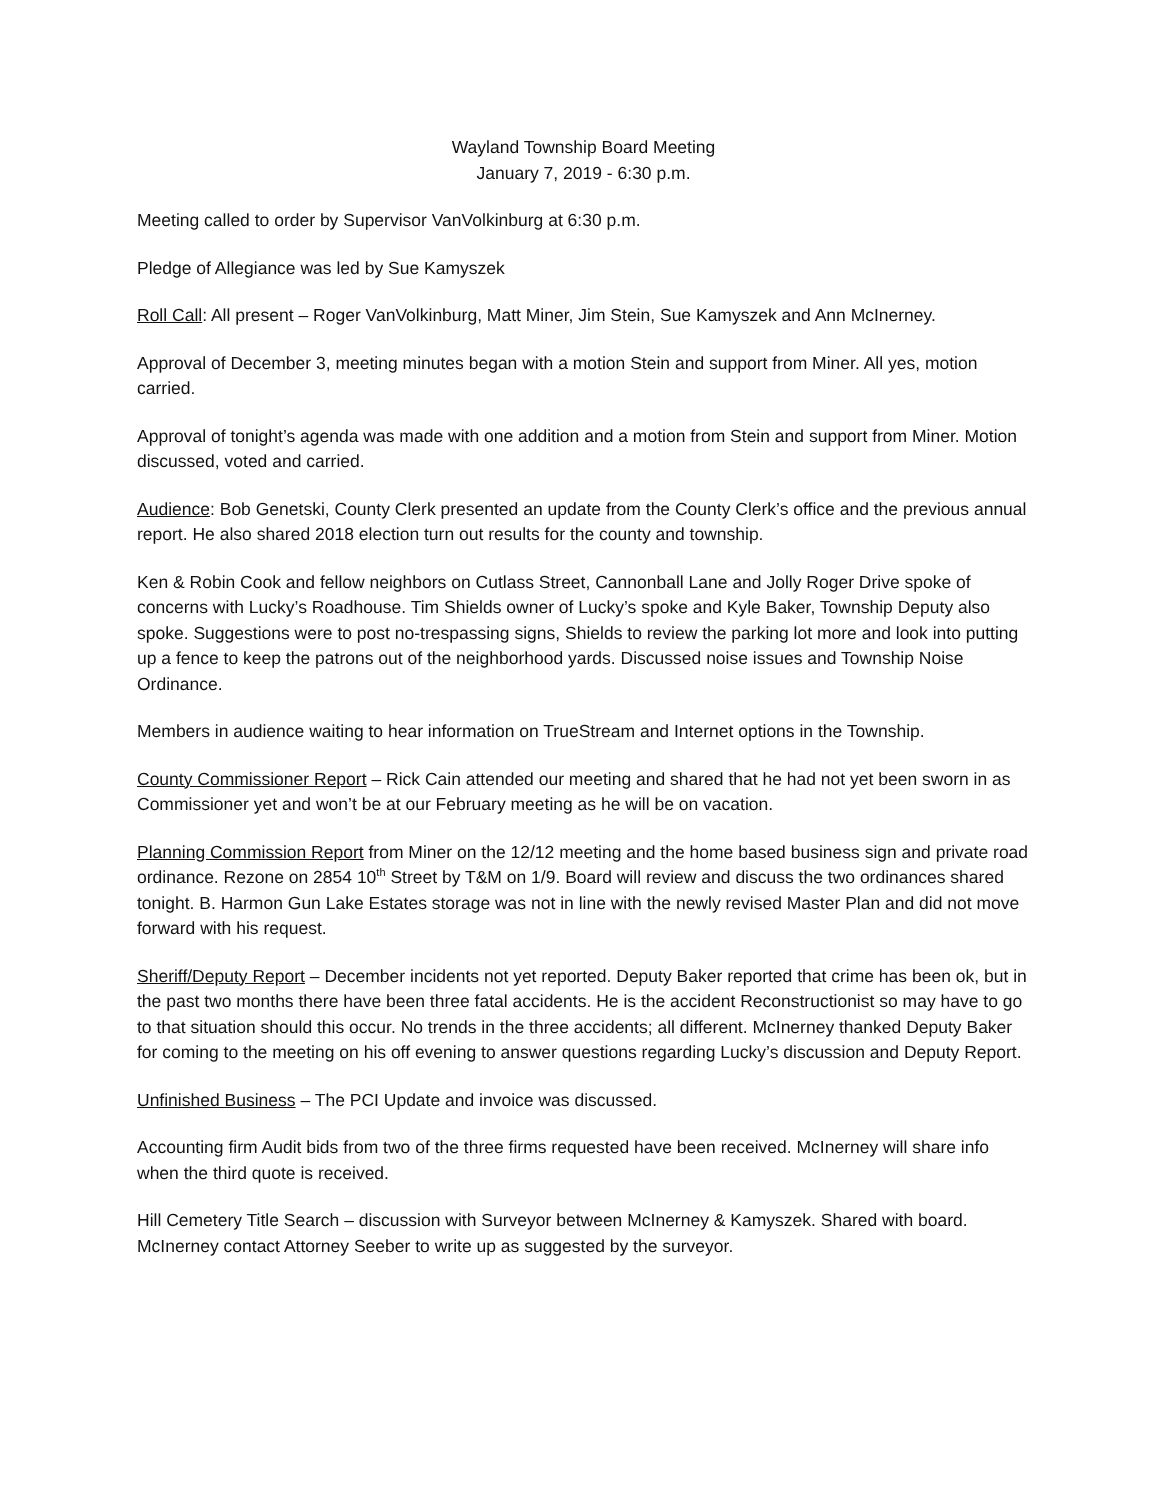Wayland Township Board Meeting
January 7, 2019 - 6:30 p.m.
Meeting called to order by Supervisor VanVolkinburg at 6:30 p.m.
Pledge of Allegiance was led by Sue Kamyszek
Roll Call: All present – Roger VanVolkinburg, Matt Miner, Jim Stein, Sue Kamyszek and Ann McInerney.
Approval of December 3, meeting minutes began with a motion Stein and support from Miner. All yes, motion carried.
Approval of tonight’s agenda was made with one addition and a motion from Stein and support from Miner. Motion discussed, voted and carried.
Audience: Bob Genetski, County Clerk presented an update from the County Clerk’s office and the previous annual report. He also shared 2018 election turn out results for the county and township.
Ken & Robin Cook and fellow neighbors on Cutlass Street, Cannonball Lane and Jolly Roger Drive spoke of concerns with Lucky’s Roadhouse. Tim Shields owner of Lucky’s spoke and Kyle Baker, Township Deputy also spoke. Suggestions were to post no-trespassing signs, Shields to review the parking lot more and look into putting up a fence to keep the patrons out of the neighborhood yards. Discussed noise issues and Township Noise Ordinance.
Members in audience waiting to hear information on TrueStream and Internet options in the Township.
County Commissioner Report – Rick Cain attended our meeting and shared that he had not yet been sworn in as Commissioner yet and won’t be at our February meeting as he will be on vacation.
Planning Commission Report from Miner on the 12/12 meeting and the home based business sign and private road ordinance. Rezone on 2854 10<sup>th</sup> Street by T&M on 1/9. Board will review and discuss the two ordinances shared tonight. B. Harmon Gun Lake Estates storage was not in line with the newly revised Master Plan and did not move forward with his request.
Sheriff/Deputy Report – December incidents not yet reported. Deputy Baker reported that crime has been ok, but in the past two months there have been three fatal accidents. He is the accident Reconstructionist so may have to go to that situation should this occur. No trends in the three accidents; all different. McInerney thanked Deputy Baker for coming to the meeting on his off evening to answer questions regarding Lucky’s discussion and Deputy Report.
Unfinished Business – The PCI Update and invoice was discussed.
Accounting firm Audit bids from two of the three firms requested have been received. McInerney will share info when the third quote is received.
Hill Cemetery Title Search – discussion with Surveyor between McInerney & Kamyszek. Shared with board. McInerney contact Attorney Seeber to write up as suggested by the surveyor.